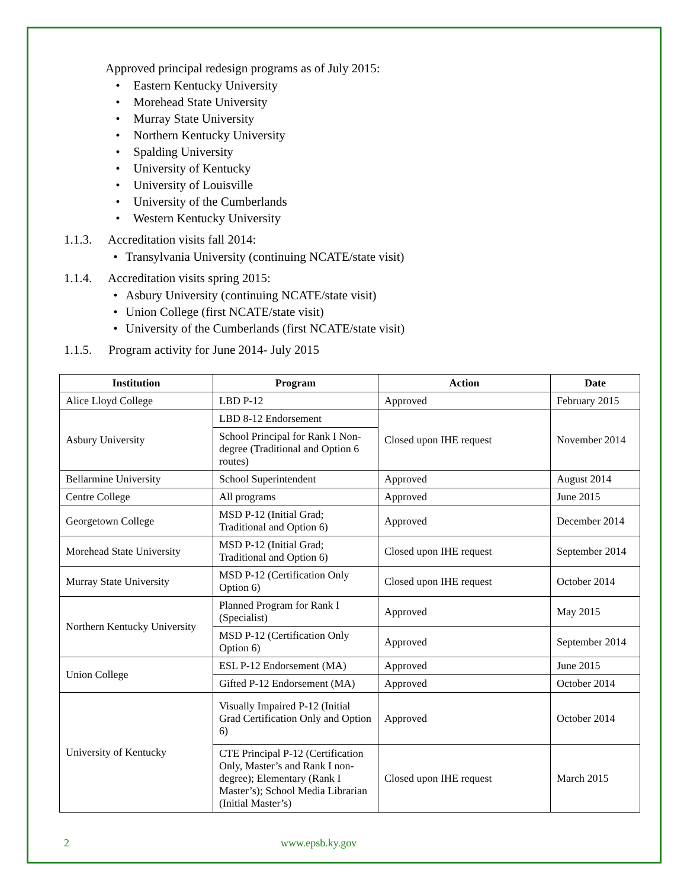Approved principal redesign programs as of July 2015:
• Eastern Kentucky University
• Morehead State University
• Murray State University
• Northern Kentucky University
• Spalding University
• University of Kentucky
• University of Louisville
• University of the Cumberlands
• Western Kentucky University
1.1.3. Accreditation visits fall 2014:
• Transylvania University (continuing NCATE/state visit)
1.1.4. Accreditation visits spring 2015:
• Asbury University (continuing NCATE/state visit)
• Union College (first NCATE/state visit)
• University of the Cumberlands (first NCATE/state visit)
1.1.5. Program activity for June 2014- July 2015
| Institution | Program | Action | Date |
| --- | --- | --- | --- |
| Alice Lloyd College | LBD P-12 | Approved | February 2015 |
| Asbury University | LBD 8-12 Endorsement | Closed upon IHE request | November 2014 |
| | School Principal for Rank I Non- degree (Traditional and Option 6 routes) | | |
| Bellarmine University | School Superintendent | Approved | August 2014 |
| Centre College | All programs | Approved | June 2015 |
| Georgetown College | MSD P-12 (Initial Grad; Traditional and Option 6) | Approved | December 2014 |
| Morehead State University | MSD P-12 (Initial Grad; Traditional and Option 6) | Closed upon IHE request | September 2014 |
| Murray State University | MSD P-12 (Certification Only Option 6) | Closed upon IHE request | October 2014 |
| Northern Kentucky University | Planned Program for Rank I (Specialist) | Approved | May 2015 |
| | MSD P-12 (Certification Only Option 6) | Approved | September 2014 |
| Union College | ESL P-12 Endorsement (MA) | Approved | June 2015 |
| | Gifted P-12 Endorsement (MA) | Approved | October 2014 |
| University of Kentucky | Visually Impaired P-12 (Initial Grad Certification Only and Option 6) | Approved | October 2014 |
| | CTE Principal P-12 (Certification Only, Master’s and Rank I non-degree); Elementary (Rank I Master’s); School Media Librarian (Initial Master’s) | Closed upon IHE request | March 2015 |
2 www.epsb.ky.gov